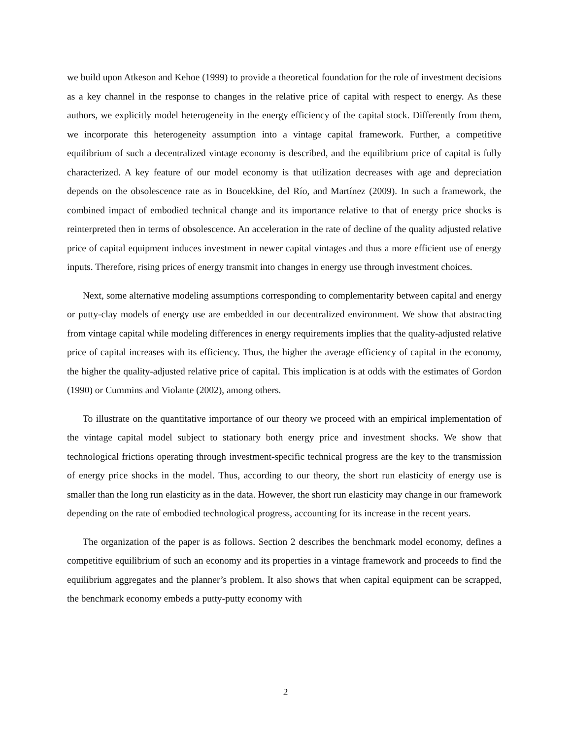we build upon Atkeson and Kehoe (1999) to provide a theoretical foundation for the role of investment decisions as a key channel in the response to changes in the relative price of capital with respect to energy. As these authors, we explicitly model heterogeneity in the energy efficiency of the capital stock. Differently from them, we incorporate this heterogeneity assumption into a vintage capital framework. Further, a competitive equilibrium of such a decentralized vintage economy is described, and the equilibrium price of capital is fully characterized. A key feature of our model economy is that utilization decreases with age and depreciation depends on the obsolescence rate as in Boucekkine, del Río, and Martínez (2009). In such a framework, the combined impact of embodied technical change and its importance relative to that of energy price shocks is reinterpreted then in terms of obsolescence. An acceleration in the rate of decline of the quality adjusted relative price of capital equipment induces investment in newer capital vintages and thus a more efficient use of energy inputs. Therefore, rising prices of energy transmit into changes in energy use through investment choices.
Next, some alternative modeling assumptions corresponding to complementarity between capital and energy or putty-clay models of energy use are embedded in our decentralized environment. We show that abstracting from vintage capital while modeling differences in energy requirements implies that the quality-adjusted relative price of capital increases with its efficiency. Thus, the higher the average efficiency of capital in the economy, the higher the quality-adjusted relative price of capital. This implication is at odds with the estimates of Gordon (1990) or Cummins and Violante (2002), among others.
To illustrate on the quantitative importance of our theory we proceed with an empirical implementation of the vintage capital model subject to stationary both energy price and investment shocks. We show that technological frictions operating through investment-specific technical progress are the key to the transmission of energy price shocks in the model. Thus, according to our theory, the short run elasticity of energy use is smaller than the long run elasticity as in the data. However, the short run elasticity may change in our framework depending on the rate of embodied technological progress, accounting for its increase in the recent years.
The organization of the paper is as follows. Section 2 describes the benchmark model economy, defines a competitive equilibrium of such an economy and its properties in a vintage framework and proceeds to find the equilibrium aggregates and the planner’s problem. It also shows that when capital equipment can be scrapped, the benchmark economy embeds a putty-putty economy with
2